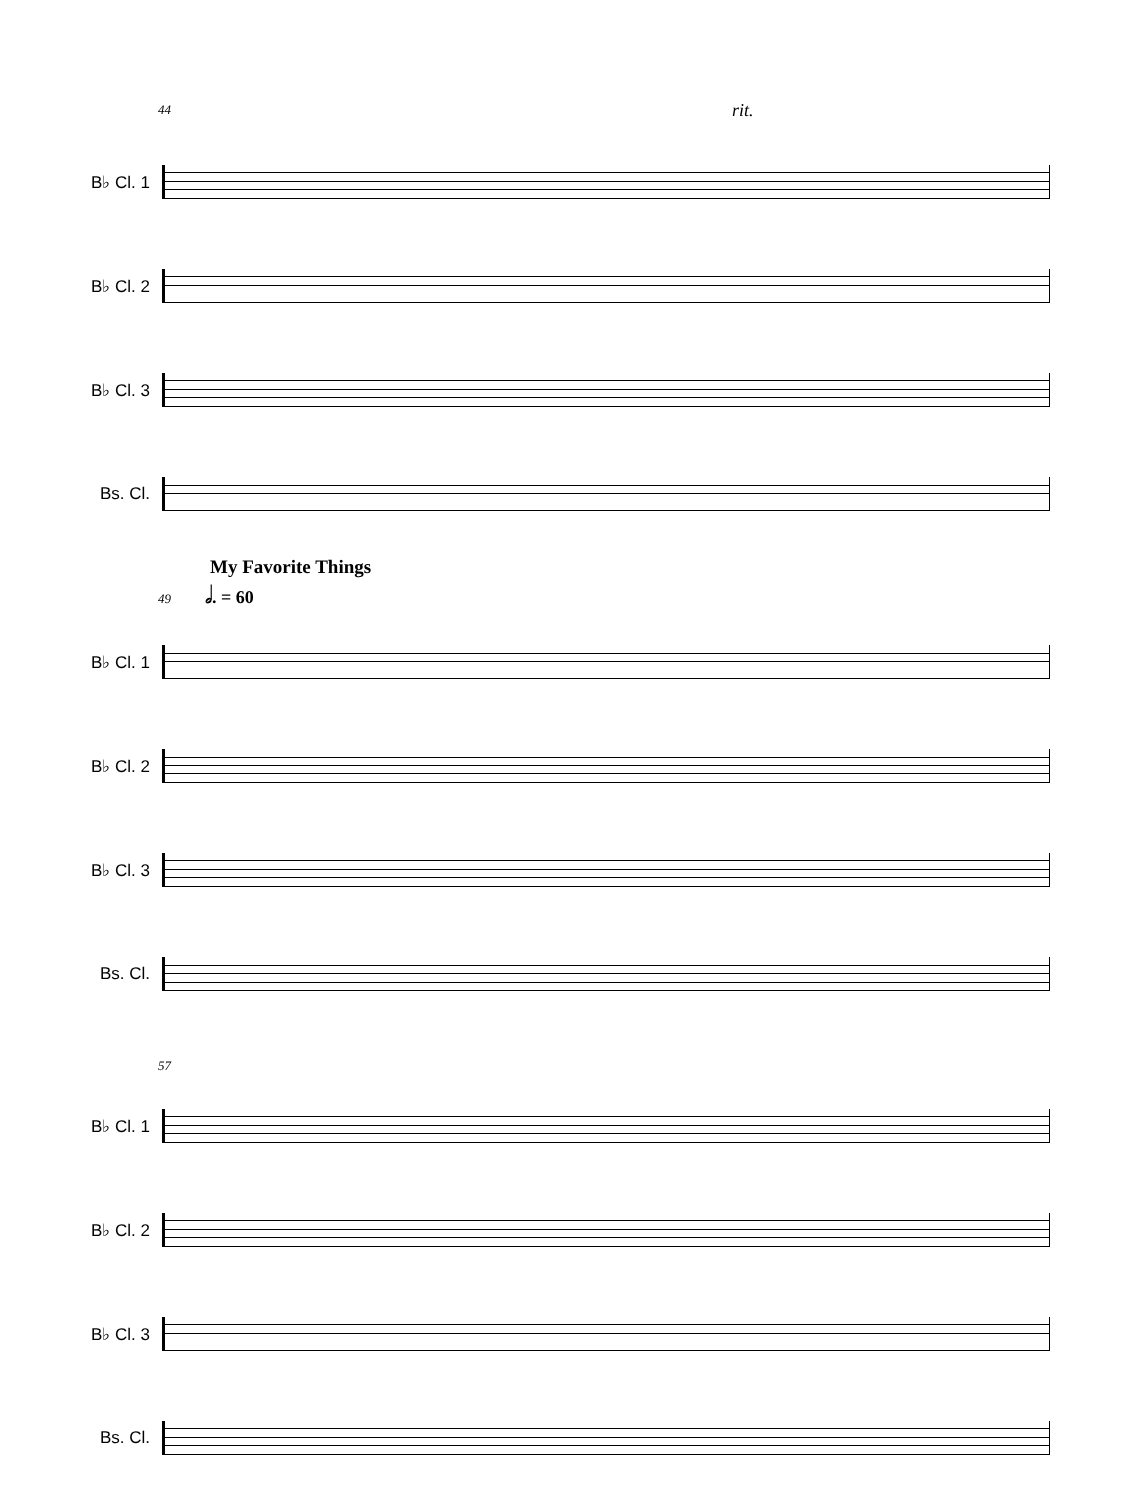44 rit.
B♭ Cl. 1
B♭ Cl. 2
B♭ Cl. 3
Bs. Cl.
My Favorite Things
49 𝅗𝅥. = 60
B♭ Cl. 1
B♭ Cl. 2
B♭ Cl. 3
Bs. Cl.
57
B♭ Cl. 1
B♭ Cl. 2
B♭ Cl. 3
Bs. Cl.